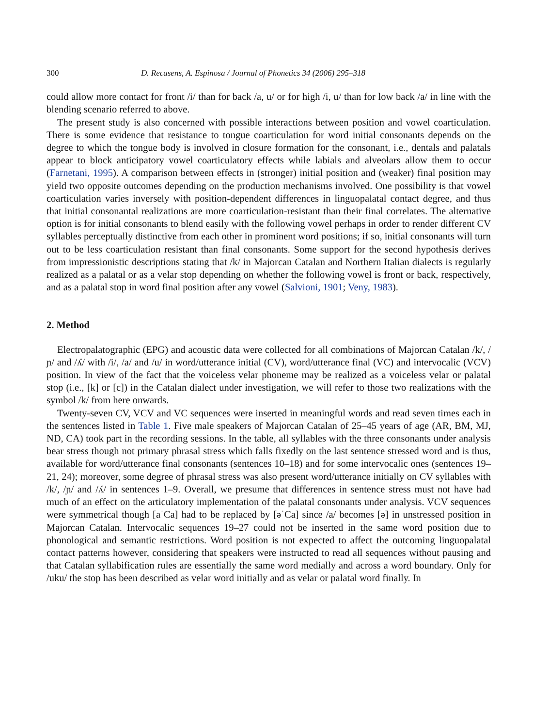300 D. Recasens, A. Espinosa / Journal of Phonetics 34 (2006) 295–318
could allow more contact for front /i/ than for back /a, u/ or for high /i, u/ than for low back /a/ in line with the blending scenario referred to above.
The present study is also concerned with possible interactions between position and vowel coarticulation. There is some evidence that resistance to tongue coarticulation for word initial consonants depends on the degree to which the tongue body is involved in closure formation for the consonant, i.e., dentals and palatals appear to block anticipatory vowel coarticulatory effects while labials and alveolars allow them to occur (Farnetani, 1995). A comparison between effects in (stronger) initial position and (weaker) final position may yield two opposite outcomes depending on the production mechanisms involved. One possibility is that vowel coarticulation varies inversely with position-dependent differences in linguopalatal contact degree, and thus that initial consonantal realizations are more coarticulation-resistant than their final correlates. The alternative option is for initial consonants to blend easily with the following vowel perhaps in order to render different CV syllables perceptually distinctive from each other in prominent word positions; if so, initial consonants will turn out to be less coarticulation resistant than final consonants. Some support for the second hypothesis derives from impressionistic descriptions stating that /k/ in Majorcan Catalan and Northern Italian dialects is regularly realized as a palatal or as a velar stop depending on whether the following vowel is front or back, respectively, and as a palatal stop in word final position after any vowel (Salvioni, 1901; Veny, 1983).
2. Method
Electropalatographic (EPG) and acoustic data were collected for all combinations of Majorcan Catalan /k/, /ɲ/ and /ʎ/ with /i/, /a/ and /u/ in word/utterance initial (CV), word/utterance final (VC) and intervocalic (VCV) position. In view of the fact that the voiceless velar phoneme may be realized as a voiceless velar or palatal stop (i.e., [k] or [c]) in the Catalan dialect under investigation, we will refer to those two realizations with the symbol /k/ from here onwards.
Twenty-seven CV, VCV and VC sequences were inserted in meaningful words and read seven times each in the sentences listed in Table 1. Five male speakers of Majorcan Catalan of 25–45 years of age (AR, BM, MJ, ND, CA) took part in the recording sessions. In the table, all syllables with the three consonants under analysis bear stress though not primary phrasal stress which falls fixedly on the last sentence stressed word and is thus, available for word/utterance final consonants (sentences 10–18) and for some intervocalic ones (sentences 19–21, 24); moreover, some degree of phrasal stress was also present word/utterance initially on CV syllables with /k/, /ɲ/ and /ʎ/ in sentences 1–9. Overall, we presume that differences in sentence stress must not have had much of an effect on the articulatory implementation of the palatal consonants under analysis. VCV sequences were symmetrical though [aˈCa] had to be replaced by [əˈCa] since /a/ becomes [ə] in unstressed position in Majorcan Catalan. Intervocalic sequences 19–27 could not be inserted in the same word position due to phonological and semantic restrictions. Word position is not expected to affect the outcoming linguopalatal contact patterns however, considering that speakers were instructed to read all sequences without pausing and that Catalan syllabification rules are essentially the same word medially and across a word boundary. Only for /uku/ the stop has been described as velar word initially and as velar or palatal word finally. In